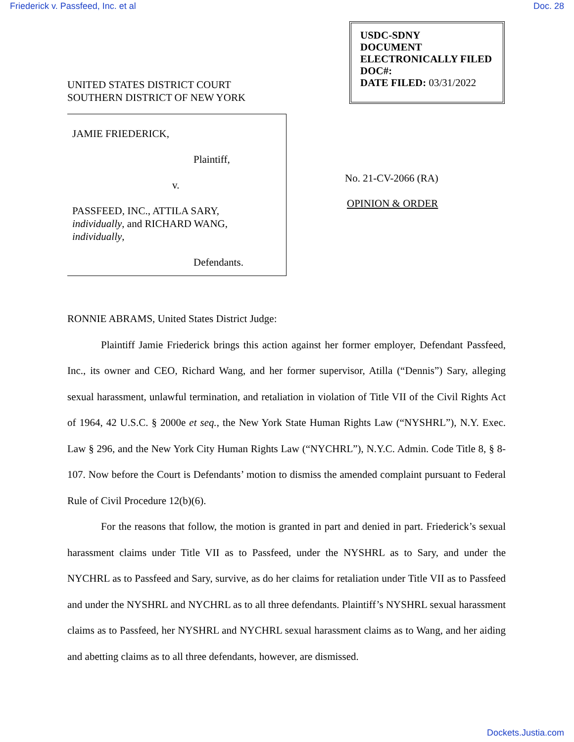Friederick v. Passfeed, Inc. et al Doc. 28
UNITED STATES DISTRICT COURT
SOUTHERN DISTRICT OF NEW YORK
USDC-SDNY
DOCUMENT
ELECTRONICALLY FILED
DOC#:
DATE FILED: 03/31/2022
JAMIE FRIEDERICK,
Plaintiff,
v.
PASSFEED, INC., ATTILA SARY,
individually, and RICHARD WANG,
individually,
Defendants.
No. 21-CV-2066 (RA)
OPINION & ORDER
RONNIE ABRAMS, United States District Judge:
Plaintiff Jamie Friederick brings this action against her former employer, Defendant Passfeed, Inc., its owner and CEO, Richard Wang, and her former supervisor, Atilla (“Dennis”) Sary, alleging sexual harassment, unlawful termination, and retaliation in violation of Title VII of the Civil Rights Act of 1964, 42 U.S.C. § 2000e et seq., the New York State Human Rights Law (“NYSHRL”), N.Y. Exec. Law § 296, and the New York City Human Rights Law (“NYCHRL”), N.Y.C. Admin. Code Title 8, § 8-107. Now before the Court is Defendants’ motion to dismiss the amended complaint pursuant to Federal Rule of Civil Procedure 12(b)(6).
For the reasons that follow, the motion is granted in part and denied in part. Friederick’s sexual harassment claims under Title VII as to Passfeed, under the NYSHRL as to Sary, and under the NYCHRL as to Passfeed and Sary, survive, as do her claims for retaliation under Title VII as to Passfeed and under the NYSHRL and NYCHRL as to all three defendants. Plaintiff’s NYSHRL sexual harassment claims as to Passfeed, her NYSHRL and NYCHRL sexual harassment claims as to Wang, and her aiding and abetting claims as to all three defendants, however, are dismissed.
Dockets.Justia.com